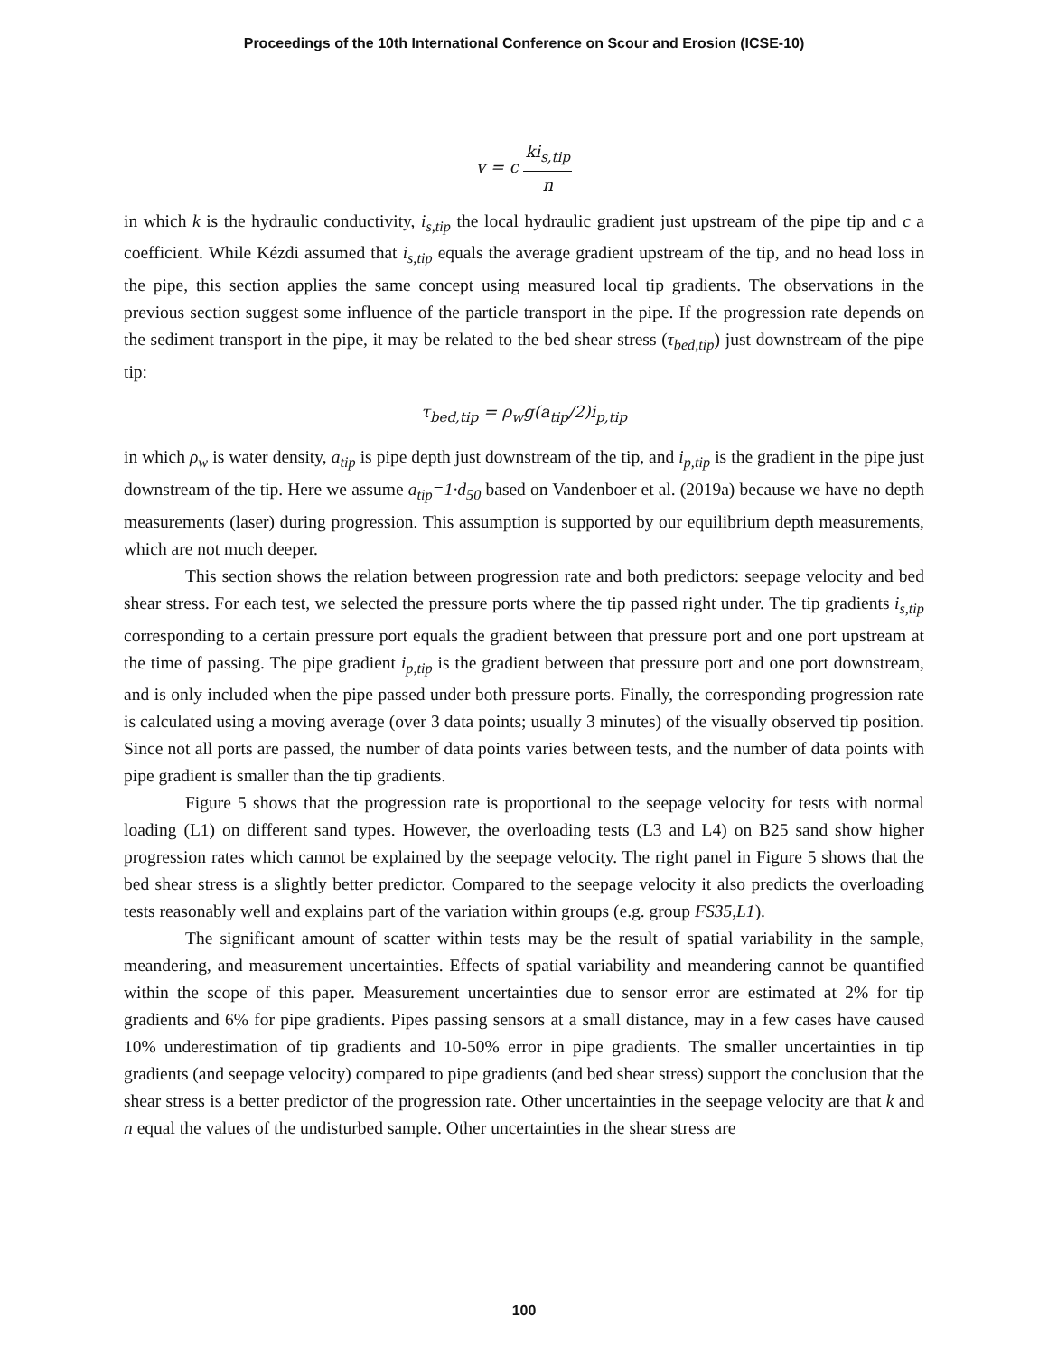Proceedings of the 10th International Conference on Scour and Erosion (ICSE-10)
v = c ki<sub>s,tip</sub> n
in which k is the hydraulic conductivity, i<sub>s,tip</sub> the local hydraulic gradient just upstream of the pipe tip and c a coefficient. While Kézdi assumed that i<sub>s,tip</sub> equals the average gradient upstream of the tip, and no head loss in the pipe, this section applies the same concept using measured local tip gradients. The observations in the previous section suggest some influence of the particle transport in the pipe. If the progression rate depends on the sediment transport in the pipe, it may be related to the bed shear stress (τ<sub>bed,tip</sub>) just downstream of the pipe tip:
τ<sub>bed,tip</sub> = ρ<sub>w</sub>g(a<sub>tip</sub>/2)i<sub>p,tip</sub>
in which ρ<sub>w</sub> is water density, a<sub>tip</sub> is pipe depth just downstream of the tip, and i<sub>p,tip</sub> is the gradient in the pipe just downstream of the tip. Here we assume a<sub>tip</sub>=1·d<sub>50</sub> based on Vandenboer et al. (2019a) because we have no depth measurements (laser) during progression. This assumption is supported by our equilibrium depth measurements, which are not much deeper.
This section shows the relation between progression rate and both predictors: seepage velocity and bed shear stress. For each test, we selected the pressure ports where the tip passed right under. The tip gradients i<sub>s,tip</sub> corresponding to a certain pressure port equals the gradient between that pressure port and one port upstream at the time of passing. The pipe gradient i<sub>p,tip</sub> is the gradient between that pressure port and one port downstream, and is only included when the pipe passed under both pressure ports. Finally, the corresponding progression rate is calculated using a moving average (over 3 data points; usually 3 minutes) of the visually observed tip position. Since not all ports are passed, the number of data points varies between tests, and the number of data points with pipe gradient is smaller than the tip gradients.
Figure 5 shows that the progression rate is proportional to the seepage velocity for tests with normal loading (L1) on different sand types. However, the overloading tests (L3 and L4) on B25 sand show higher progression rates which cannot be explained by the seepage velocity. The right panel in Figure 5 shows that the bed shear stress is a slightly better predictor. Compared to the seepage velocity it also predicts the overloading tests reasonably well and explains part of the variation within groups (e.g. group FS35,L1).
The significant amount of scatter within tests may be the result of spatial variability in the sample, meandering, and measurement uncertainties. Effects of spatial variability and meandering cannot be quantified within the scope of this paper. Measurement uncertainties due to sensor error are estimated at 2% for tip gradients and 6% for pipe gradients. Pipes passing sensors at a small distance, may in a few cases have caused 10% underestimation of tip gradients and 10-50% error in pipe gradients. The smaller uncertainties in tip gradients (and seepage velocity) compared to pipe gradients (and bed shear stress) support the conclusion that the shear stress is a better predictor of the progression rate. Other uncertainties in the seepage velocity are that k and n equal the values of the undisturbed sample. Other uncertainties in the shear stress are
100